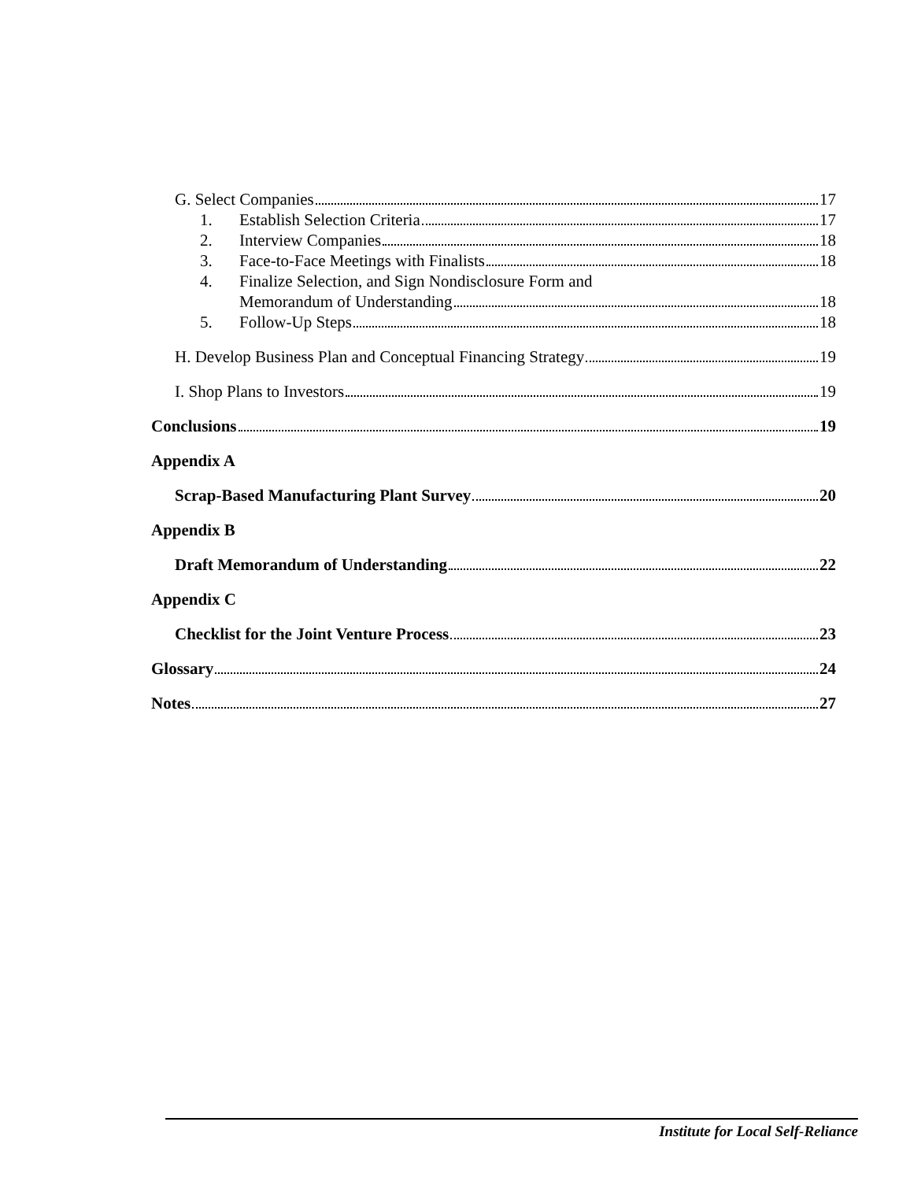G. Select Companies 17
1. Establish Selection Criteria 17
2. Interview Companies 18
3. Face-to-Face Meetings with Finalists 18
4. Finalize Selection, and Sign Nondisclosure Form and
Memorandum of Understanding 18
5. Follow-Up Steps 18
H. Develop Business Plan and Conceptual Financing Strategy 19
I. Shop Plans to Investors 19
Conclusions 19
Appendix A
Scrap-Based Manufacturing Plant Survey 20
Appendix B
Draft Memorandum of Understanding 22
Appendix C
Checklist for the Joint Venture Process 23
Glossary 24
Notes 27
Institute for Local Self-Reliance